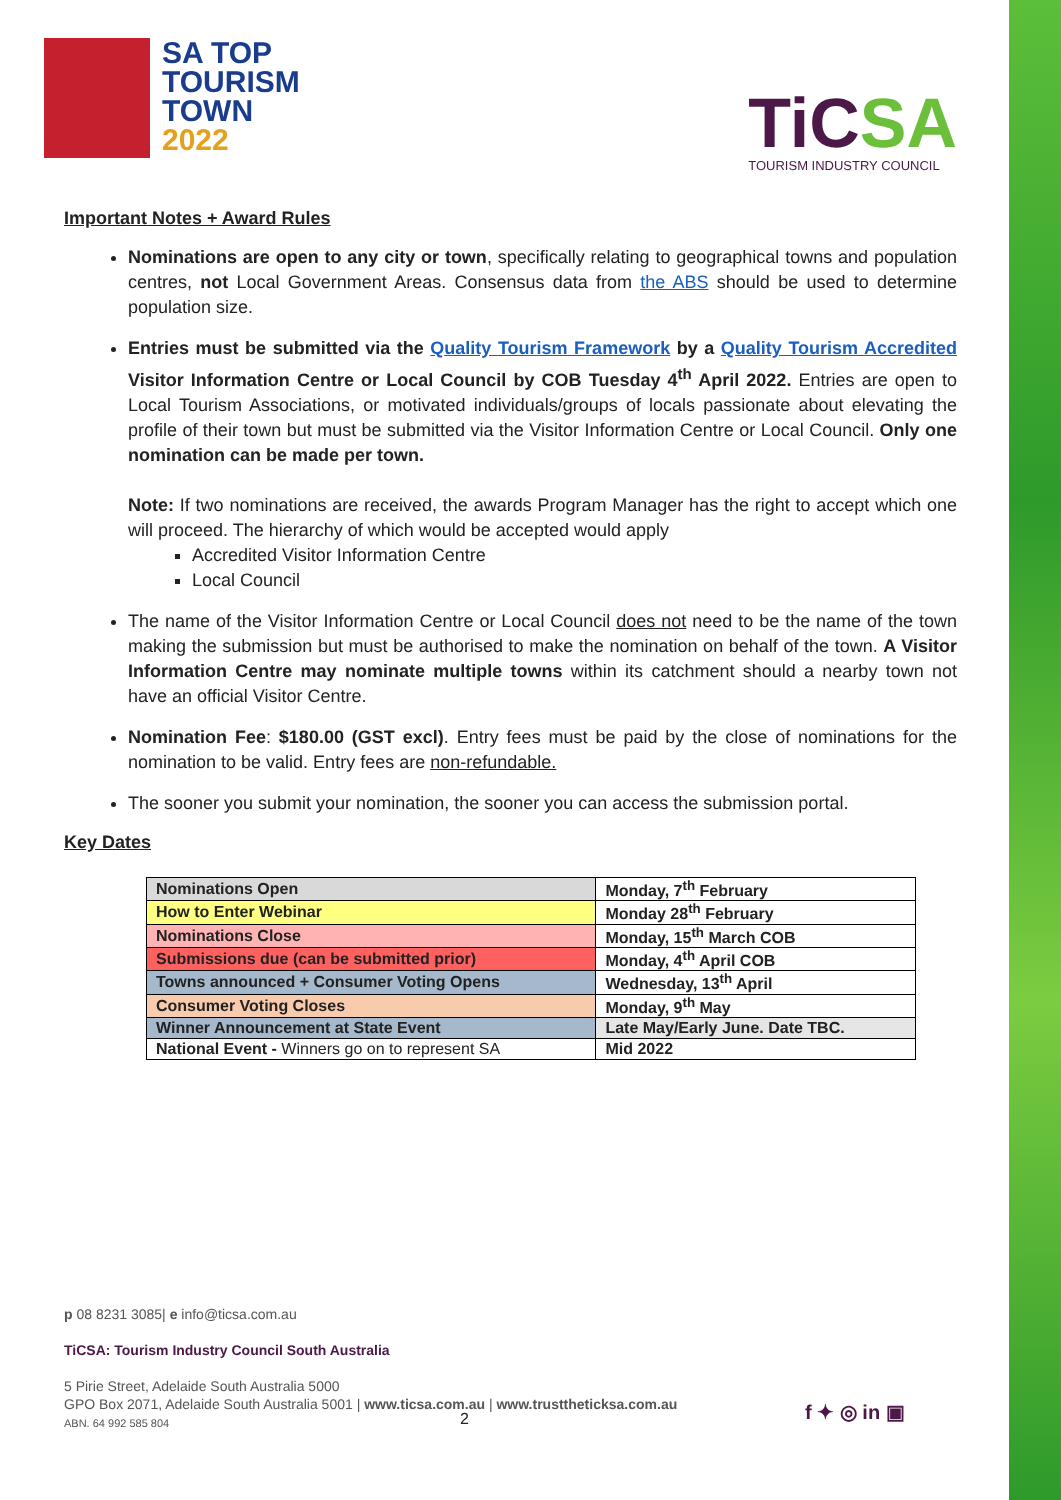SA TOP
TOURISM
TOWN
2022
TiCSA
TOURISM INDUSTRY COUNCIL
Important Notes + Award Rules
Nominations are open to any city or town, specifically relating to geographical towns and population centres, not Local Government Areas. Consensus data from the ABS should be used to determine population size.
Entries must be submitted via the Quality Tourism Framework by a Quality Tourism Accredited Visitor Information Centre or Local Council by COB Tuesday 4<sup>th</sup> April 2022. Entries are open to Local Tourism Associations, or motivated individuals/groups of locals passionate about elevating the profile of their town but must be submitted via the Visitor Information Centre or Local Council. Only one nomination can be made per town.
Note: If two nominations are received, the awards Program Manager has the right to accept which one will proceed. The hierarchy of which would be accepted would apply
Accredited Visitor Information Centre
Local Council
The name of the Visitor Information Centre or Local Council does not need to be the name of the town making the submission but must be authorised to make the nomination on behalf of the town. A Visitor Information Centre may nominate multiple towns within its catchment should a nearby town not have an official Visitor Centre.
Nomination Fee: $180.00 (GST excl). Entry fees must be paid by the close of nominations for the nomination to be valid. Entry fees are non-refundable.
The sooner you submit your nomination, the sooner you can access the submission portal.
Key Dates
| Nominations Open | Monday, 7<sup>th</sup> February |
| How to Enter Webinar | Monday 28<sup>th</sup> February |
| Nominations Close | Monday, 15<sup>th</sup> March COB |
| Submissions due (can be submitted prior) | Monday, 4<sup>th</sup> April COB |
| Towns announced + Consumer Voting Opens | Wednesday, 13<sup>th</sup> April |
| Consumer Voting Closes | Monday, 9<sup>th</sup> May |
| Winner Announcement at State Event | Late May/Early June. Date TBC. |
| National Event - Winners go on to represent SA | Mid 2022 |
p 08 8231 3085| e info@ticsa.com.au
TiCSA: Tourism Industry Council South Australia
5 Pirie Street, Adelaide South Australia 5000
GPO Box 2071, Adelaide South Australia 5001 | www.ticsa.com.au | www.trusttheticksa.com.au
ABN. 64 992 585 804
2 f ✦ ◎ in ▣